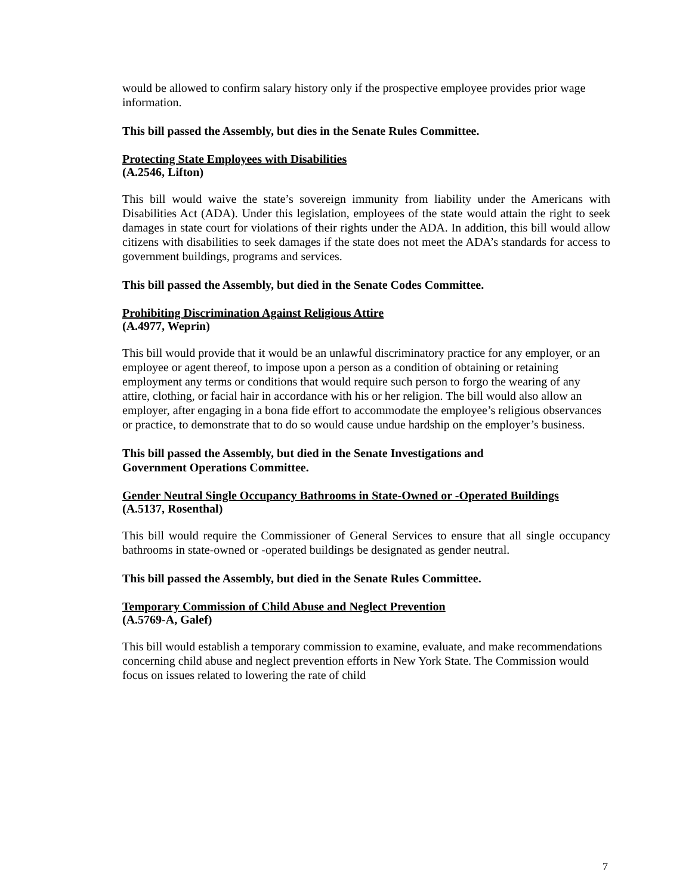would be allowed to confirm salary history only if the prospective employee provides prior wage information.
This bill passed the Assembly, but dies in the Senate Rules Committee.
Protecting State Employees with Disabilities
(A.2546, Lifton)
This bill would waive the state’s sovereign immunity from liability under the Americans with Disabilities Act (ADA). Under this legislation, employees of the state would attain the right to seek damages in state court for violations of their rights under the ADA. In addition, this bill would allow citizens with disabilities to seek damages if the state does not meet the ADA’s standards for access to government buildings, programs and services.
This bill passed the Assembly, but died in the Senate Codes Committee.
Prohibiting Discrimination Against Religious Attire
(A.4977, Weprin)
This bill would provide that it would be an unlawful discriminatory practice for any employer, or an employee or agent thereof, to impose upon a person as a condition of obtaining or retaining employment any terms or conditions that would require such person to forgo the wearing of any attire, clothing, or facial hair in accordance with his or her religion. The bill would also allow an employer, after engaging in a bona fide effort to accommodate the employee’s religious observances or practice, to demonstrate that to do so would cause undue hardship on the employer’s business.
This bill passed the Assembly, but died in the Senate Investigations and
Government Operations Committee.
Gender Neutral Single Occupancy Bathrooms in State-Owned or -Operated Buildings
(A.5137, Rosenthal)
This bill would require the Commissioner of General Services to ensure that all single occupancy bathrooms in state-owned or -operated buildings be designated as gender neutral.
This bill passed the Assembly, but died in the Senate Rules Committee.
Temporary Commission of Child Abuse and Neglect Prevention
(A.5769-A, Galef)
This bill would establish a temporary commission to examine, evaluate, and make recommendations concerning child abuse and neglect prevention efforts in New York State. The Commission would focus on issues related to lowering the rate of child
7